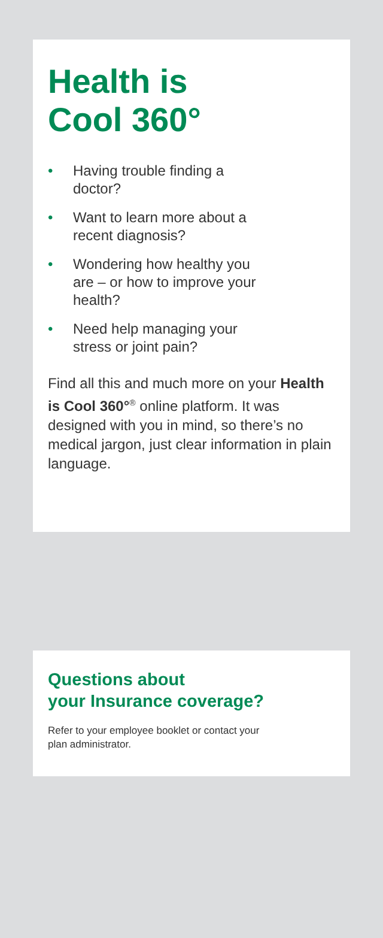Health is
Cool 360°
• Having trouble finding a doctor?
• Want to learn more about a recent diagnosis?
• Wondering how healthy you are – or how to improve your health?
• Need help managing your stress or joint pain?
Find all this and much more on your Health is Cool 360°<sup>®</sup> online platform. It was designed with you in mind, so there’s no medical jargon, just clear information in plain language.
Questions about
your Insurance coverage?
Refer to your employee booklet or contact your plan administrator.